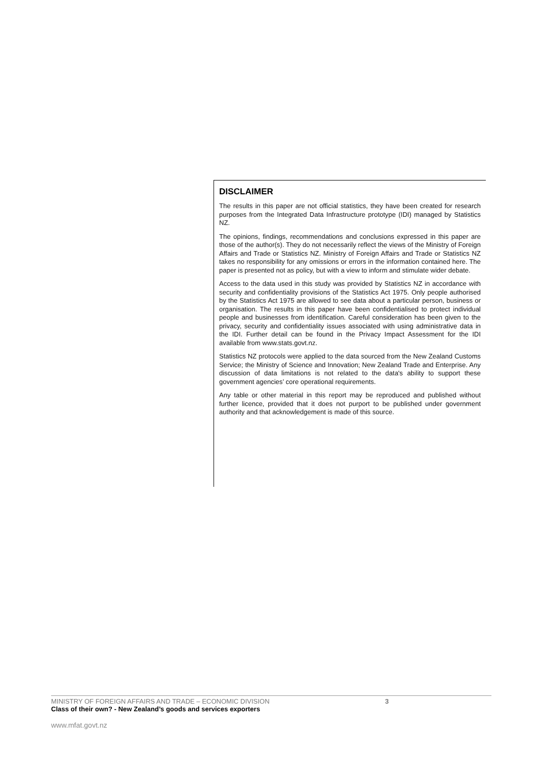DISCLAIMER
The results in this paper are not official statistics, they have been created for research purposes from the Integrated Data Infrastructure prototype (IDI) managed by Statistics NZ.
The opinions, findings, recommendations and conclusions expressed in this paper are those of the author(s). They do not necessarily reflect the views of the Ministry of Foreign Affairs and Trade or Statistics NZ. Ministry of Foreign Affairs and Trade or Statistics NZ takes no responsibility for any omissions or errors in the information contained here. The paper is presented not as policy, but with a view to inform and stimulate wider debate.
Access to the data used in this study was provided by Statistics NZ in accordance with security and confidentiality provisions of the Statistics Act 1975. Only people authorised by the Statistics Act 1975 are allowed to see data about a particular person, business or organisation. The results in this paper have been confidentialised to protect individual people and businesses from identification. Careful consideration has been given to the privacy, security and confidentiality issues associated with using administrative data in the IDI. Further detail can be found in the Privacy Impact Assessment for the IDI available from www.stats.govt.nz.
Statistics NZ protocols were applied to the data sourced from the New Zealand Customs Service; the Ministry of Science and Innovation; New Zealand Trade and Enterprise. Any discussion of data limitations is not related to the data's ability to support these government agencies’ core operational requirements.
Any table or other material in this report may be reproduced and published without further licence, provided that it does not purport to be published under government authority and that acknowledgement is made of this source.
MINISTRY OF FOREIGN AFFAIRS AND TRADE – ECONOMIC DIVISION 3
Class of their own? - New Zealand’s goods and services exporters
www.mfat.govt.nz